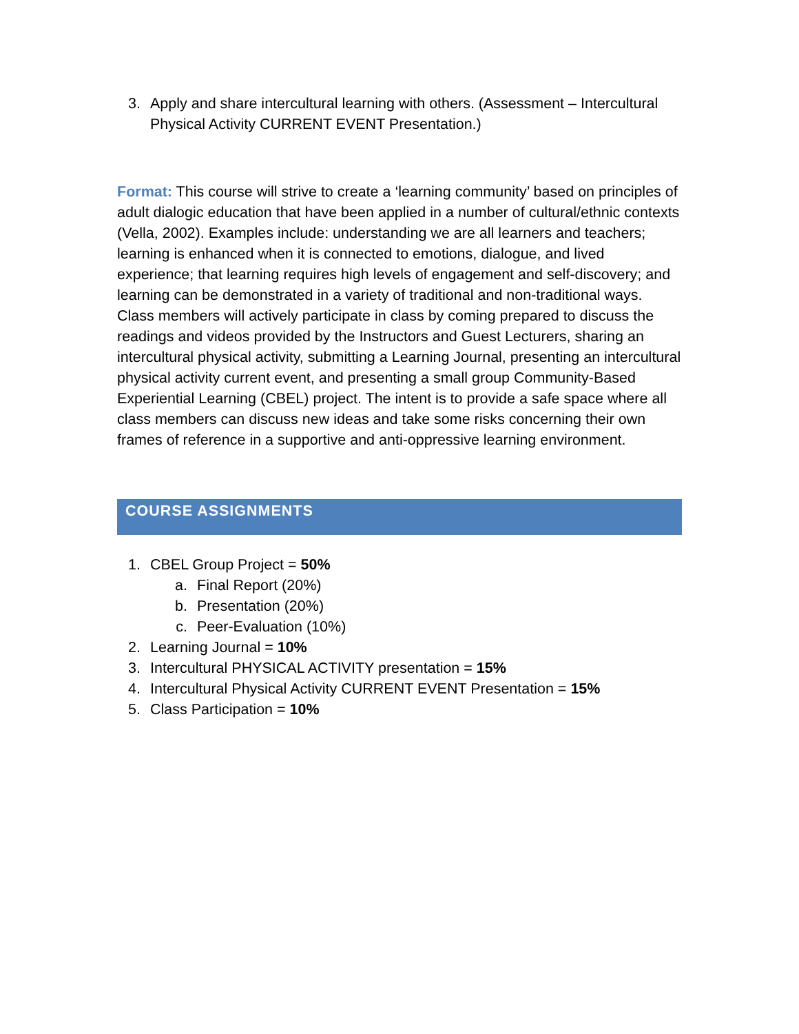3. Apply and share intercultural learning with others. (Assessment – Intercultural Physical Activity CURRENT EVENT Presentation.)
Format: This course will strive to create a ‘learning community’ based on principles of adult dialogic education that have been applied in a number of cultural/ethnic contexts (Vella, 2002). Examples include: understanding we are all learners and teachers; learning is enhanced when it is connected to emotions, dialogue, and lived experience; that learning requires high levels of engagement and self-discovery; and learning can be demonstrated in a variety of traditional and non-traditional ways. Class members will actively participate in class by coming prepared to discuss the readings and videos provided by the Instructors and Guest Lecturers, sharing an intercultural physical activity, submitting a Learning Journal, presenting an intercultural physical activity current event, and presenting a small group Community-Based Experiential Learning (CBEL) project. The intent is to provide a safe space where all class members can discuss new ideas and take some risks concerning their own frames of reference in a supportive and anti-oppressive learning environment.
COURSE ASSIGNMENTS
1. CBEL Group Project = 50%
a. Final Report (20%)
b. Presentation (20%)
c. Peer-Evaluation (10%)
2. Learning Journal = 10%
3. Intercultural PHYSICAL ACTIVITY presentation = 15%
4. Intercultural Physical Activity CURRENT EVENT Presentation = 15%
5. Class Participation = 10%